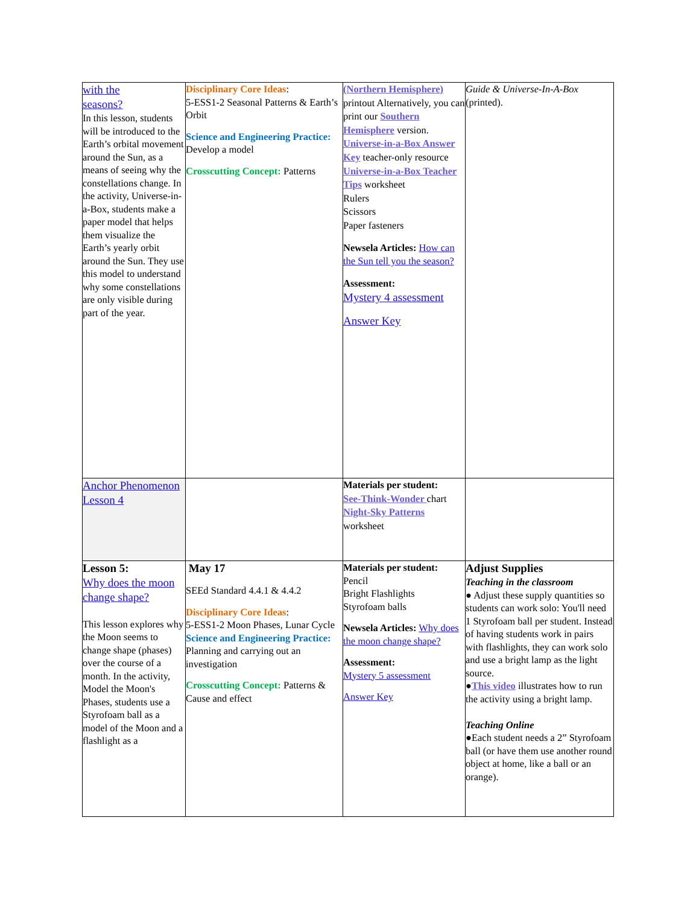| with the seasons? In this lesson, students will be introduced to the Earth’s orbital movement around the Sun, as a means of seeing why the constellations change. In the activity, Universe-in-a-Box, students make a paper model that helps them visualize the Earth’s yearly orbit around the Sun. They use this model to understand why some constellations are only visible during part of the year. | Disciplinary Core Ideas : 5-ESS1-2 Seasonal Patterns & Earth’s Orbit Science and Engineering Practice: Develop a model Crosscutting Concept: Patterns | (Northern Hemisphere) printout Alternatively, you can print our Southern Hemisphere version. Universe-in-a-Box Answer Key teacher-only resource Universe-in-a-Box Teacher Tips worksheet Rulers Scissors Paper fasteners Newsela Articles: How can the Sun tell you the season? Assessment: Mystery 4 assessment Answer Key | Guide & Universe-In-A-Box (printed). |
| Anchor Phenomenon Lesson 4 | | Materials per student: See-Think-Wonder chart Night-Sky Patterns worksheet | |
| Lesson 5: Why does the moon change shape? This lesson explores why the Moon seems to change shape (phases) over the course of a month. In the activity, Model the Moon's Phases, students use a Styrofoam ball as a model of the Moon and a flashlight as a | May 17 SEEd Standard 4.4.1 & 4.4.2 Disciplinary Core Ideas : 5-ESS1-2 Moon Phases, Lunar Cycle Science and Engineering Practice: Planning and carrying out an investigation Crosscutting Concept: Patterns & Cause and effect | Materials per student: Pencil Bright Flashlights Styrofoam balls Newsela Articles: Why does the moon change shape? Assessment: Mystery 5 assessment Answer Key | Adjust Supplies Teaching in the classroom ● Adjust these supply quantities so students can work solo: You'll need 1 Styrofoam ball per student. Instead of having students work in pairs with flashlights, they can work solo and use a bright lamp as the light source. ● This video illustrates how to run the activity using a bright lamp. Teaching Online ●Each student needs a 2” Styrofoam ball (or have them use another round object at home, like a ball or an orange). |